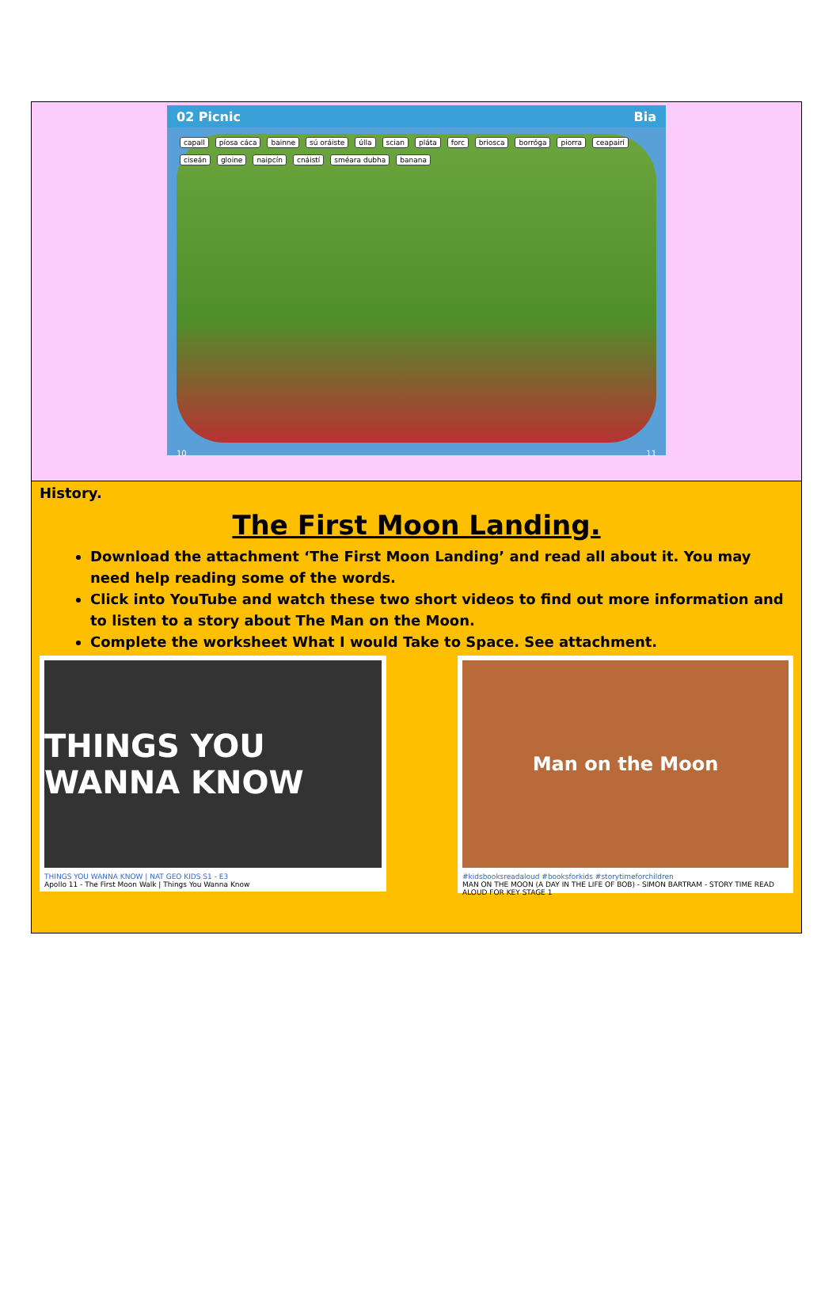02 Picnic Bia
capall píosa cáca bainne sú oráiste úlla scian pláta forc briosca borróga piorra ceapairí ciseán gloine naipcín cnáistí sméara dubha banana
10 11
History.
The First Moon Landing.
Download the attachment ‘The First Moon Landing’ and read all about it. You may need help reading some of the words.
Click into YouTube and watch these two short videos to find out more information and to listen to a story about The Man on the Moon.
Complete the worksheet What I would Take to Space. See attachment.
THINGS YOU WANNA KNOW
THINGS YOU WANNA KNOW | NAT GEO KIDS S1 - E3
Apollo 11 - The First Moon Walk | Things You Wanna Know
Man on the Moon
#kidsbooksreadaloud #booksforkids #storytimeforchildren
MAN ON THE MOON (A DAY IN THE LIFE OF BOB) - SIMON BARTRAM - STORY TIME READ ALOUD FOR KEY STAGE 1